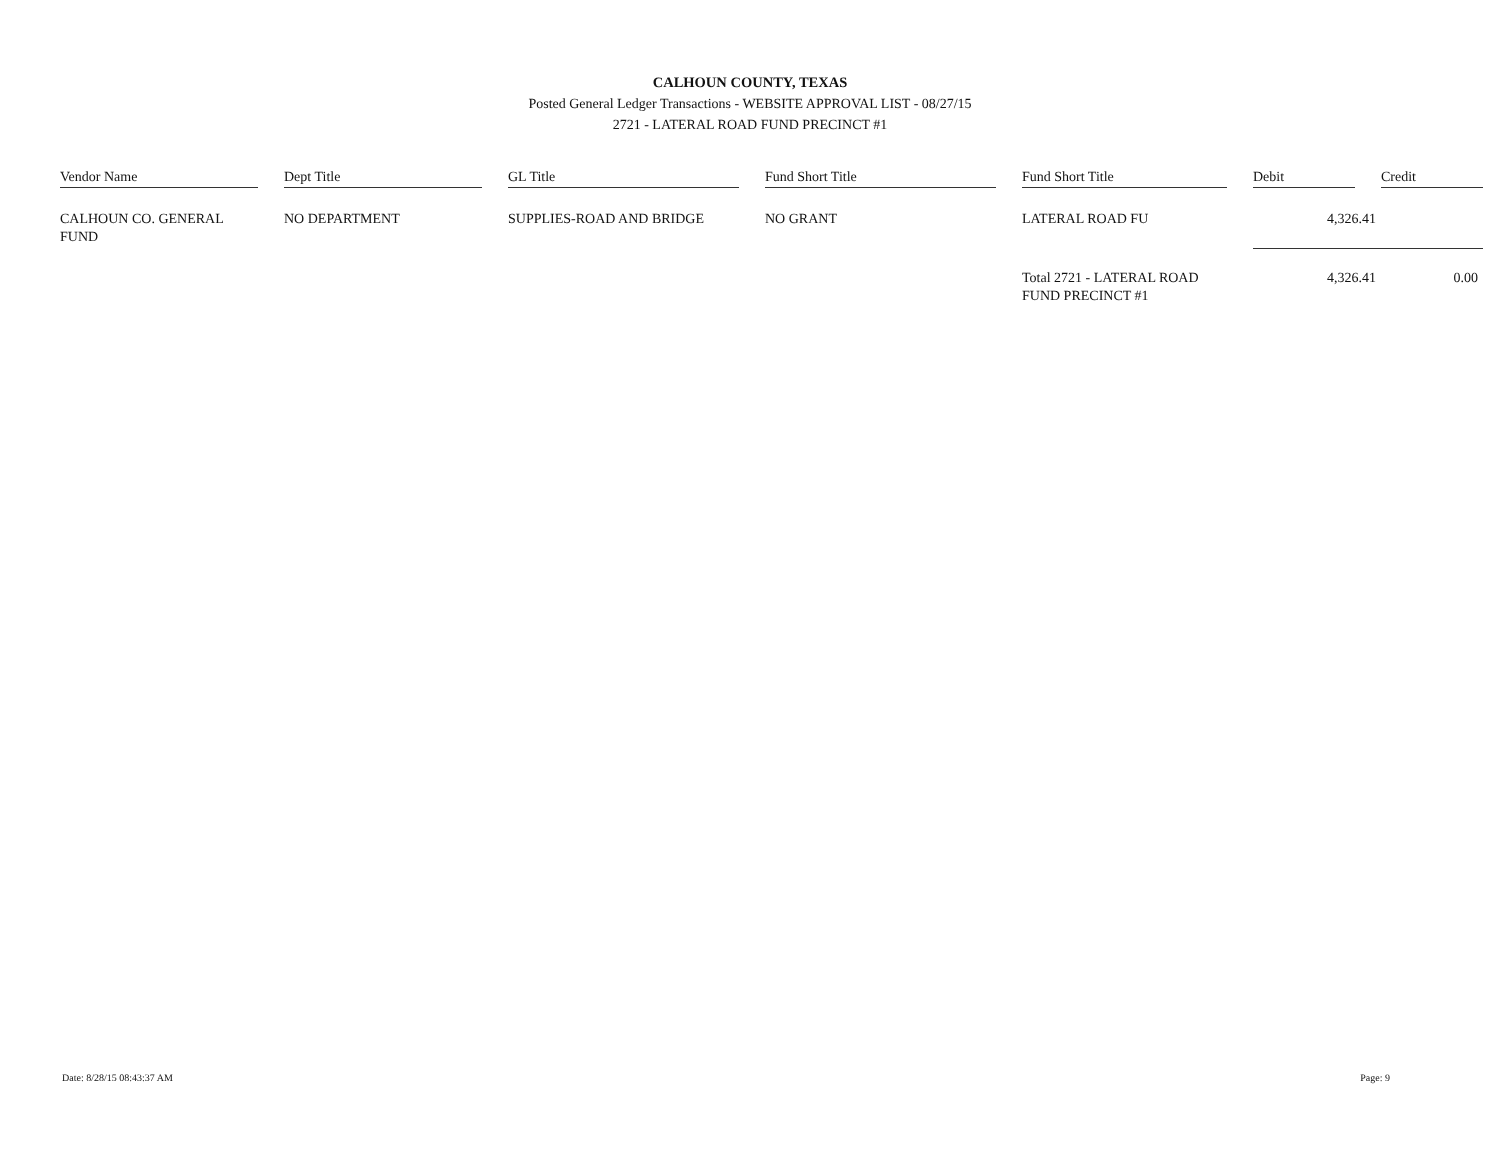CALHOUN COUNTY, TEXAS
Posted General Ledger Transactions - WEBSITE APPROVAL LIST - 08/27/15
2721 - LATERAL ROAD FUND PRECINCT #1
| Vendor Name | Dept Title | GL Title | Fund Short Title | Fund Short Title | Debit | Credit |
| --- | --- | --- | --- | --- | --- | --- |
| CALHOUN CO. GENERAL FUND | NO DEPARTMENT | SUPPLIES-ROAD AND BRIDGE | NO GRANT | LATERAL ROAD FU | 4,326.41 | |
| | | | | Total 2721 - LATERAL ROAD FUND PRECINCT #1 | 4,326.41 | 0.00 |
Date: 8/28/15 08:43:37 AM Page: 9